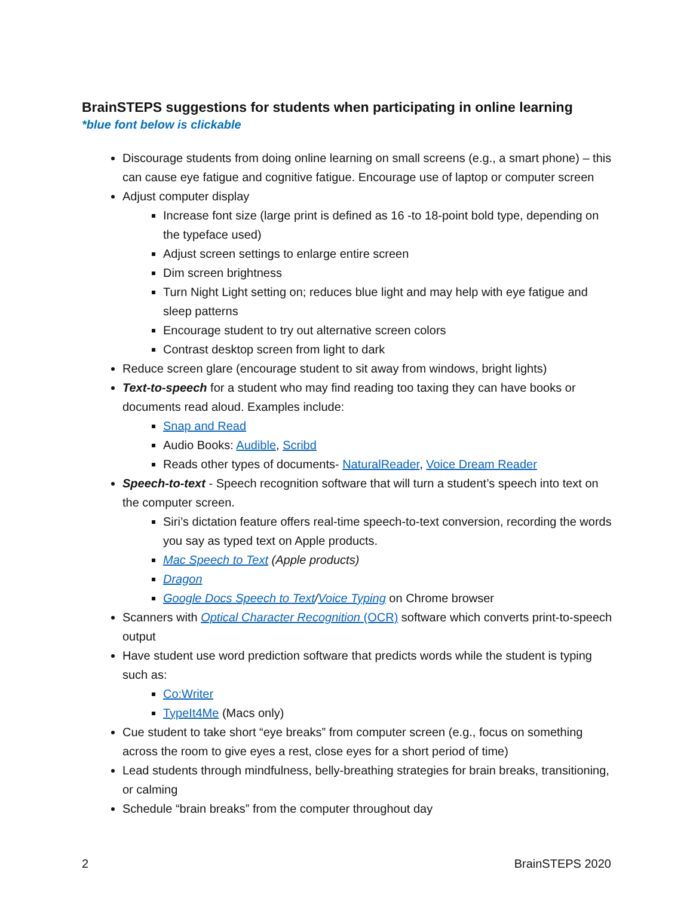BrainSTEPS suggestions for students when participating in online learning
*blue font below is clickable
Discourage students from doing online learning on small screens (e.g., a smart phone) – this can cause eye fatigue and cognitive fatigue. Encourage use of laptop or computer screen
Adjust computer display
Increase font size (large print is defined as 16 -to 18-point bold type, depending on the typeface used)
Adjust screen settings to enlarge entire screen
Dim screen brightness
Turn Night Light setting on; reduces blue light and may help with eye fatigue and sleep patterns
Encourage student to try out alternative screen colors
Contrast desktop screen from light to dark
Reduce screen glare (encourage student to sit away from windows, bright lights)
Text-to-speech for a student who may find reading too taxing they can have books or documents read aloud. Examples include:
Snap and Read
Audio Books: Audible, Scribd
Reads other types of documents- NaturalReader, Voice Dream Reader
Speech-to-text - Speech recognition software that will turn a student’s speech into text on the computer screen.
Siri’s dictation feature offers real-time speech-to-text conversion, recording the words you say as typed text on Apple products.
Mac Speech to Text (Apple products)
Dragon
Google Docs Speech to Text/Voice Typing on Chrome browser
Scanners with Optical Character Recognition (OCR) software which converts print-to-speech output
Have student use word prediction software that predicts words while the student is typing such as:
Co:Writer
TypeIt4Me (Macs only)
Cue student to take short “eye breaks” from computer screen (e.g., focus on something across the room to give eyes a rest, close eyes for a short period of time)
Lead students through mindfulness, belly-breathing strategies for brain breaks, transitioning, or calming
Schedule “brain breaks” from the computer throughout day
2 BrainSTEPS 2020